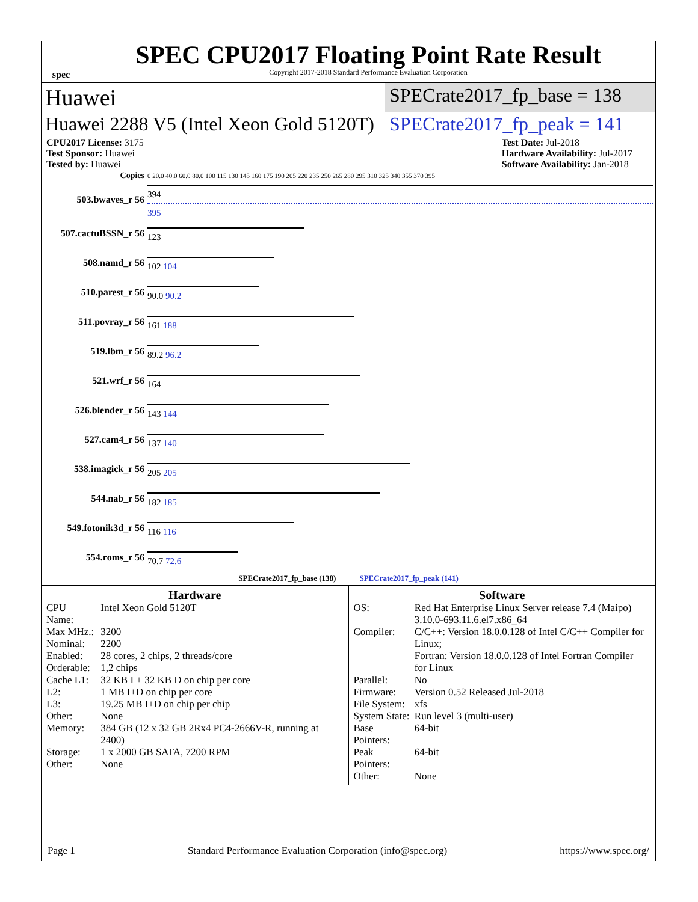spec
SPEC CPU2017 Floating Point Rate Result
Copyright 2017-2018 Standard Performance Evaluation Corporation
Huawei
SPECrate2017_fp_base = 138
Huawei 2288 V5 (Intel Xeon Gold 5120T)
SPECrate2017_fp_peak = 141
CPU2017 License: 3175
Test Sponsor: Huawei
Tested by: Huawei
Test Date: Jul-2018
Hardware Availability: Jul-2017
Software Availability: Jan-2018
| Copies | 0 20.0 40.0 60.0 80.0 100 115 130 145 160 175 190 205 220 235 250 265 280 295 310 325 340 355 370 395 |
| 503.bwaves_r 56 | 394 395 |
| 507.cactuBSSN_r 56 | 123 |
| 508.namd_r 56 | 102 104 |
| 510.parest_r 56 | 90.0 90.2 |
| 511.povray_r 56 | 161 188 |
| 519.lbm_r 56 | 89.2 96.2 |
| 521.wrf_r 56 | 164 |
| 526.blender_r 56 | 143 144 |
| 527.cam4_r 56 | 137 140 |
| 538.imagick_r 56 | 205 205 |
| 544.nab_r 56 | 182 185 |
| 549.fotonik3d_r 56 | 116 116 |
| 554.roms_r 56 | 70.7 72.6 |
| SPECrate2017_fp_base (138) SPECrate2017_fp_peak (141) | |
Hardware
| CPU Name: | Intel Xeon Gold 5120T |
| Max MHz.: | 3200 |
| Nominal: | 2200 |
| Enabled: | 28 cores, 2 chips, 2 threads/core |
| Orderable: | 1,2 chips |
| Cache L1: | 32 KB I + 32 KB D on chip per core |
| L2: | 1 MB I+D on chip per core |
| L3: | 19.25 MB I+D on chip per chip |
| Other: | None |
| Memory: | 384 GB (12 x 32 GB 2Rx4 PC4-2666V-R, running at 2400) |
| Storage: | 1 x 2000 GB SATA, 7200 RPM |
| Other: | None |
Software
| OS: | Red Hat Enterprise Linux Server release 7.4 (Maipo) 3.10.0-693.11.6.el7.x86_64 |
| Compiler: | C/C++: Version 18.0.0.128 of Intel C/C++ Compiler for Linux; Fortran: Version 18.0.0.128 of Intel Fortran Compiler for Linux |
| Parallel: | No |
| Firmware: | Version 0.52 Released Jul-2018 |
| File System: | xfs |
| System State: | Run level 3 (multi-user) |
| Base Pointers: | 64-bit |
| Peak Pointers: | 64-bit |
| Other: | None |
Page 1 Standard Performance Evaluation Corporation (info@spec.org) https://www.spec.org/